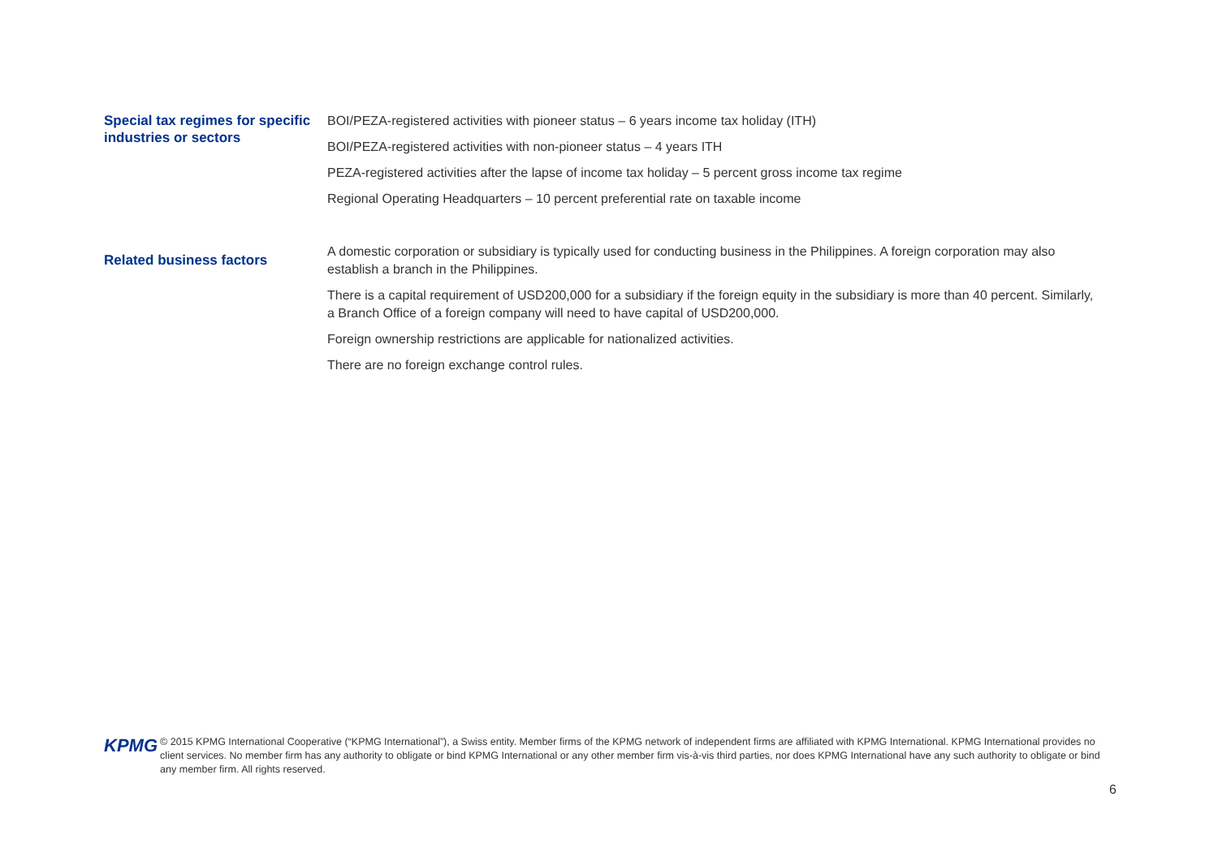Special tax regimes for specific industries or sectors
BOI/PEZA-registered activities with pioneer status – 6 years income tax holiday (ITH)
BOI/PEZA-registered activities with non-pioneer status – 4 years ITH
PEZA-registered activities after the lapse of income tax holiday – 5 percent gross income tax regime
Regional Operating Headquarters – 10 percent preferential rate on taxable income
Related business factors
A domestic corporation or subsidiary is typically used for conducting business in the Philippines. A foreign corporation may also establish a branch in the Philippines.
There is a capital requirement of USD200,000 for a subsidiary if the foreign equity in the subsidiary is more than 40 percent. Similarly, a Branch Office of a foreign company will need to have capital of USD200,000.
Foreign ownership restrictions are applicable for nationalized activities.
There are no foreign exchange control rules.
KPMG
© 2015 KPMG International Cooperative (“KPMG International”), a Swiss entity. Member firms of the KPMG network of independent firms are affiliated with KPMG International. KPMG International provides no client services. No member firm has any authority to obligate or bind KPMG International or any other member firm vis-à-vis third parties, nor does KPMG International have any such authority to obligate or bind any member firm. All rights reserved.
6